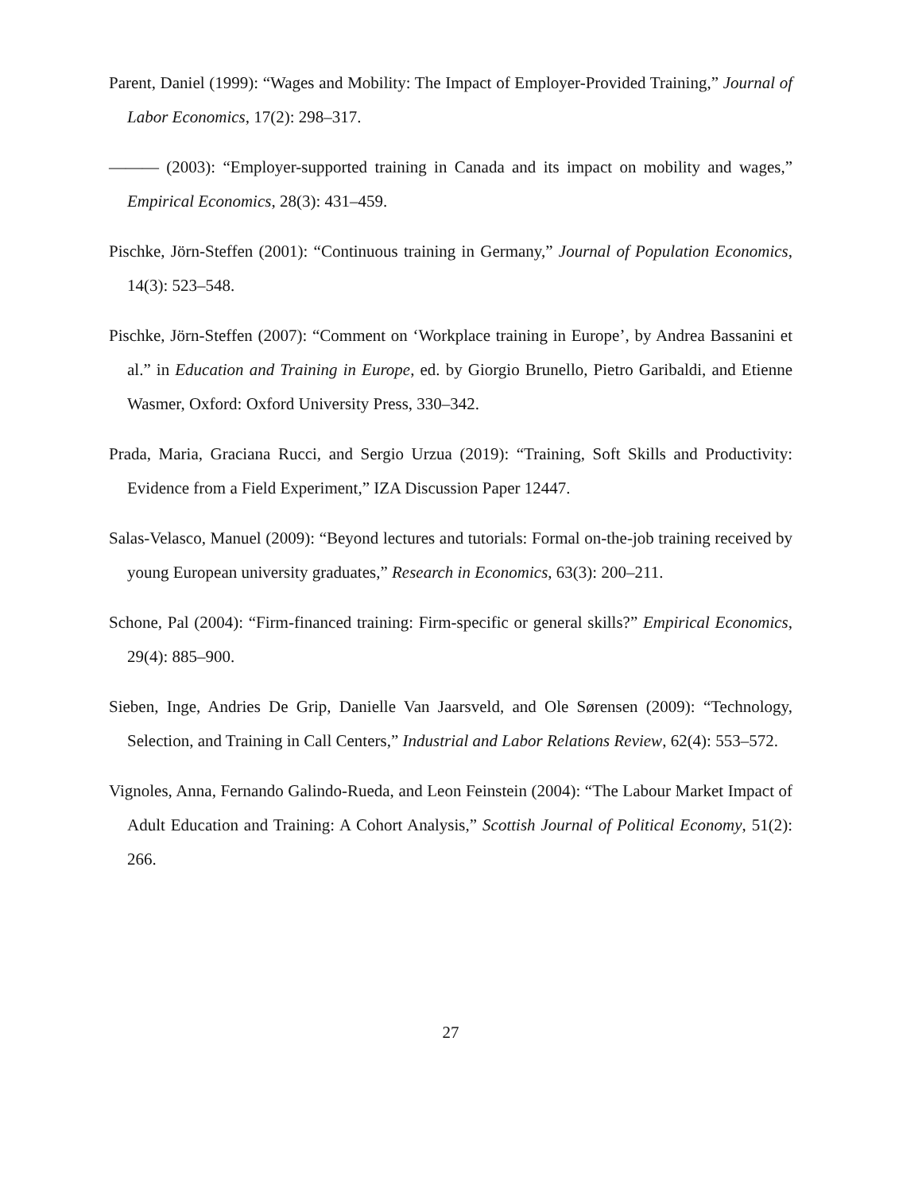Parent, Daniel (1999): “Wages and Mobility: The Impact of Employer-Provided Training,” Journal of Labor Economics, 17(2): 298–317.
——— (2003): “Employer-supported training in Canada and its impact on mobility and wages,” Empirical Economics, 28(3): 431–459.
Pischke, Jörn-Steffen (2001): “Continuous training in Germany,” Journal of Population Economics, 14(3): 523–548.
Pischke, Jörn-Steffen (2007): “Comment on ‘Workplace training in Europe’, by Andrea Bassanini et al.” in Education and Training in Europe, ed. by Giorgio Brunello, Pietro Garibaldi, and Etienne Wasmer, Oxford: Oxford University Press, 330–342.
Prada, Maria, Graciana Rucci, and Sergio Urzua (2019): “Training, Soft Skills and Productivity: Evidence from a Field Experiment,” IZA Discussion Paper 12447.
Salas-Velasco, Manuel (2009): “Beyond lectures and tutorials: Formal on-the-job training received by young European university graduates,” Research in Economics, 63(3): 200–211.
Schone, Pal (2004): “Firm-financed training: Firm-specific or general skills?” Empirical Economics, 29(4): 885–900.
Sieben, Inge, Andries De Grip, Danielle Van Jaarsveld, and Ole Sørensen (2009): “Technology, Selection, and Training in Call Centers,” Industrial and Labor Relations Review, 62(4): 553–572.
Vignoles, Anna, Fernando Galindo-Rueda, and Leon Feinstein (2004): “The Labour Market Impact of Adult Education and Training: A Cohort Analysis,” Scottish Journal of Political Economy, 51(2): 266.
27